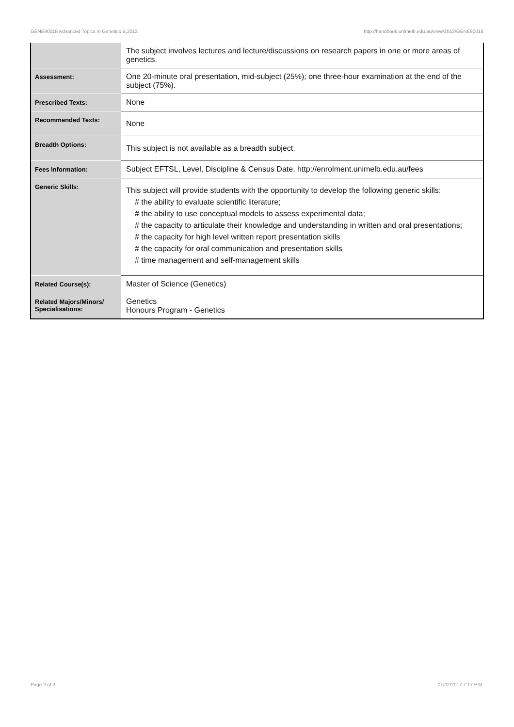GENE90018 Advanced Topics in Genetics B,2012 http://handbook.unimelb.edu.au/view/2012/GENE90018
| | The subject involves lectures and lecture/discussions on research papers in one or more areas of genetics. |
| Assessment: | One 20-minute oral presentation, mid-subject (25%); one three-hour examination at the end of the subject (75%). |
| Prescribed Texts: | None |
| Recommended Texts: | None |
| Breadth Options: | This subject is not available as a breadth subject. |
| Fees Information: | Subject EFTSL, Level, Discipline & Census Date, http://enrolment.unimelb.edu.au/fees |
| Generic Skills: | This subject will provide students with the opportunity to develop the following generic skills: # the ability to evaluate scientific literature; # the ability to use conceptual models to assess experimental data; # the capacity to articulate their knowledge and understanding in written and oral presentations; # the capacity for high level written report presentation skills # the capacity for oral communication and presentation skills # time management and self-management skills |
| Related Course(s): | Master of Science (Genetics) |
| Related Majors/Minors/ Specialisations: | Genetics Honours Program - Genetics |
Page 2 of 2 01/02/2017 7:17 P.M.